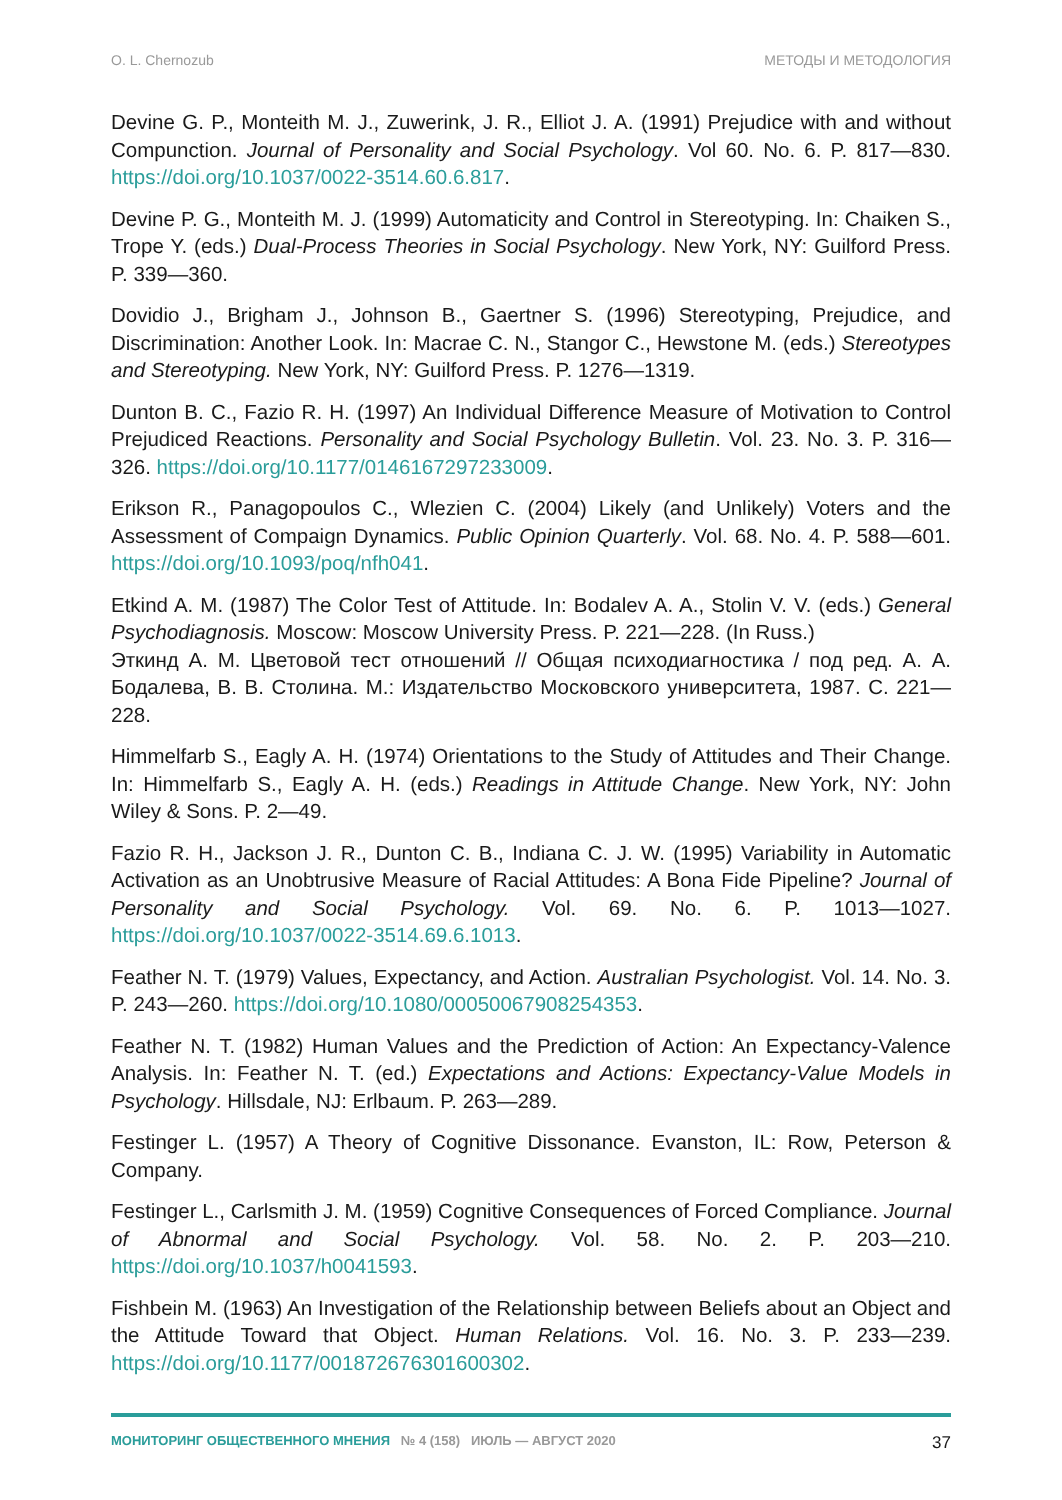O. L. Chernozub МЕТОДЫ И МЕТОДОЛОГИЯ
Devine G. P., Monteith M. J., Zuwerink, J. R., Elliot J. A. (1991) Prejudice with and without Compunction. Journal of Personality and Social Psychology. Vol 60. No. 6. P. 817—830. https://doi.org/10.1037/0022-3514.60.6.817.
Devine P. G., Monteith M. J. (1999) Automaticity and Control in Stereotyping. In: Chaiken S., Trope Y. (eds.) Dual-Process Theories in Social Psychology. New York, NY: Guilford Press. P. 339—360.
Dovidio J., Brigham J., Johnson B., Gaertner S. (1996) Stereotyping, Prejudice, and Discrimination: Another Look. In: Macrae C. N., Stangor C., Hewstone M. (eds.) Stereotypes and Stereotyping. New York, NY: Guilford Press. P. 1276—1319.
Dunton B. C., Fazio R. H. (1997) An Individual Difference Measure of Motivation to Control Prejudiced Reactions. Personality and Social Psychology Bulletin. Vol. 23. No. 3. P. 316—326. https://doi.org/10.1177/0146167297233009.
Erikson R., Panagopoulos C., Wlezien C. (2004) Likely (and Unlikely) Voters and the Assessment of Compaign Dynamics. Public Opinion Quarterly. Vol. 68. No. 4. P. 588—601. https://doi.org/10.1093/poq/nfh041.
Etkind A. M. (1987) The Color Test of Attitude. In: Bodalev A. A., Stolin V. V. (eds.) General Psychodiagnosis. Moscow: Moscow University Press. P. 221—228. (In Russ.)
Эткинд А. М. Цветовой тест отношений // Общая психодиагностика / под ред. А. А. Бодалева, В. В. Столина. М.: Издательство Московского университета, 1987. С. 221—228.
Himmelfarb S., Eagly A. H. (1974) Orientations to the Study of Attitudes and Their Change. In: Himmelfarb S., Eagly A. H. (eds.) Readings in Attitude Change. New York, NY: John Wiley & Sons. P. 2—49.
Fazio R. H., Jackson J. R., Dunton C. B., Indiana C. J. W. (1995) Variability in Automatic Activation as an Unobtrusive Measure of Racial Attitudes: A Bona Fide Pipeline? Journal of Personality and Social Psychology. Vol. 69. No. 6. P. 1013—1027. https://doi.org/10.1037/0022-3514.69.6.1013.
Feather N. T. (1979) Values, Expectancy, and Action. Australian Psychologist. Vol. 14. No. 3. P. 243—260. https://doi.org/10.1080/00050067908254353.
Feather N. T. (1982) Human Values and the Prediction of Action: An Expectancy-Valence Analysis. In: Feather N. T. (ed.) Expectations and Actions: Expectancy-Value Models in Psychology. Hillsdale, NJ: Erlbaum. P. 263—289.
Festinger L. (1957) A Theory of Cognitive Dissonance. Evanston, IL: Row, Peterson & Company.
Festinger L., Carlsmith J. M. (1959) Cognitive Consequences of Forced Compliance. Journal of Abnormal and Social Psychology. Vol. 58. No. 2. P. 203—210. https://doi.org/10.1037/h0041593.
Fishbein M. (1963) An Investigation of the Relationship between Beliefs about an Object and the Attitude Toward that Object. Human Relations. Vol. 16. No. 3. P. 233—239. https://doi.org/10.1177/001872676301600302.
МОНИТОРИНГ ОБЩЕСТВЕННОГО МНЕНИЯ № 4 (158) ИЮЛЬ — АВГУСТ 2020 37